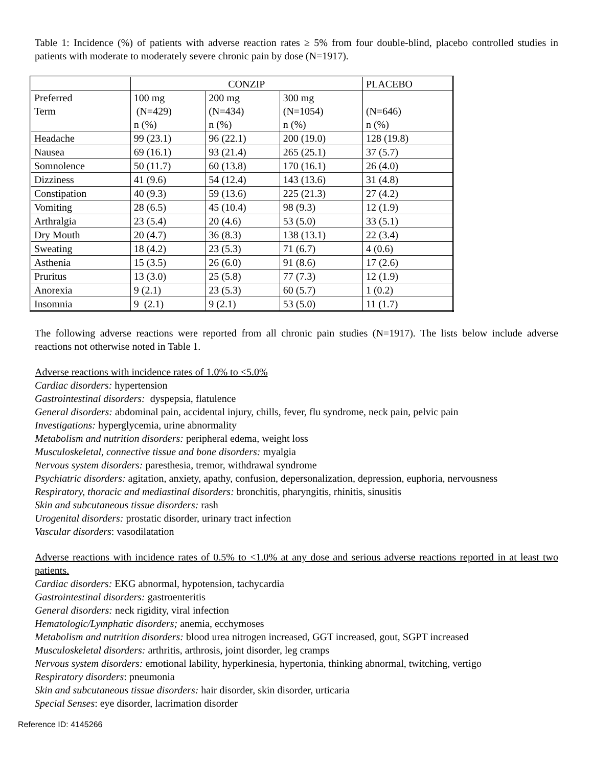Table 1: Incidence (%) of patients with adverse reaction rates ≥ 5% from four double-blind, placebo controlled studies in patients with moderate to moderately severe chronic pain by dose (N=1917).
| | CONZIP | | | PLACEBO |
| --- | --- | --- | --- | --- |
| Preferred Term | 100 mg (N=429) n (%) | 200 mg (N=434) n (%) | 300 mg (N=1054) n (%) | (N=646) n (%) |
| Headache | 99 (23.1) | 96 (22.1) | 200 (19.0) | 128 (19.8) |
| Nausea | 69 (16.1) | 93 (21.4) | 265 (25.1) | 37 (5.7) |
| Somnolence | 50 (11.7) | 60 (13.8) | 170 (16.1) | 26 (4.0) |
| Dizziness | 41 (9.6) | 54 (12.4) | 143 (13.6) | 31 (4.8) |
| Constipation | 40 (9.3) | 59 (13.6) | 225 (21.3) | 27 (4.2) |
| Vomiting | 28 (6.5) | 45 (10.4) | 98 (9.3) | 12 (1.9) |
| Arthralgia | 23 (5.4) | 20 (4.6) | 53 (5.0) | 33 (5.1) |
| Dry Mouth | 20 (4.7) | 36 (8.3) | 138 (13.1) | 22 (3.4) |
| Sweating | 18 (4.2) | 23 (5.3) | 71 (6.7) | 4 (0.6) |
| Asthenia | 15 (3.5) | 26 (6.0) | 91 (8.6) | 17 (2.6) |
| Pruritus | 13 (3.0) | 25 (5.8) | 77 (7.3) | 12 (1.9) |
| Anorexia | 9 (2.1) | 23 (5.3) | 60 (5.7) | 1 (0.2) |
| Insomnia | 9 (2.1) | 9 (2.1) | 53 (5.0) | 11 (1.7) |
The following adverse reactions were reported from all chronic pain studies (N=1917). The lists below include adverse reactions not otherwise noted in Table 1.
Adverse reactions with incidence rates of 1.0% to <5.0%
Cardiac disorders: hypertension
Gastrointestinal disorders: dyspepsia, flatulence
General disorders: abdominal pain, accidental injury, chills, fever, flu syndrome, neck pain, pelvic pain
Investigations: hyperglycemia, urine abnormality
Metabolism and nutrition disorders: peripheral edema, weight loss
Musculoskeletal, connective tissue and bone disorders: myalgia
Nervous system disorders: paresthesia, tremor, withdrawal syndrome
Psychiatric disorders: agitation, anxiety, apathy, confusion, depersonalization, depression, euphoria, nervousness
Respiratory, thoracic and mediastinal disorders: bronchitis, pharyngitis, rhinitis, sinusitis
Skin and subcutaneous tissue disorders: rash
Urogenital disorders: prostatic disorder, urinary tract infection
Vascular disorders: vasodilatation
Adverse reactions with incidence rates of 0.5% to <1.0% at any dose and serious adverse reactions reported in at least two patients.
Cardiac disorders: EKG abnormal, hypotension, tachycardia
Gastrointestinal disorders: gastroenteritis
General disorders: neck rigidity, viral infection
Hematologic/Lymphatic disorders; anemia, ecchymoses
Metabolism and nutrition disorders: blood urea nitrogen increased, GGT increased, gout, SGPT increased
Musculoskeletal disorders: arthritis, arthrosis, joint disorder, leg cramps
Nervous system disorders: emotional lability, hyperkinesia, hypertonia, thinking abnormal, twitching, vertigo
Respiratory disorders: pneumonia
Skin and subcutaneous tissue disorders: hair disorder, skin disorder, urticaria
Special Senses: eye disorder, lacrimation disorder
Reference ID: 4145266